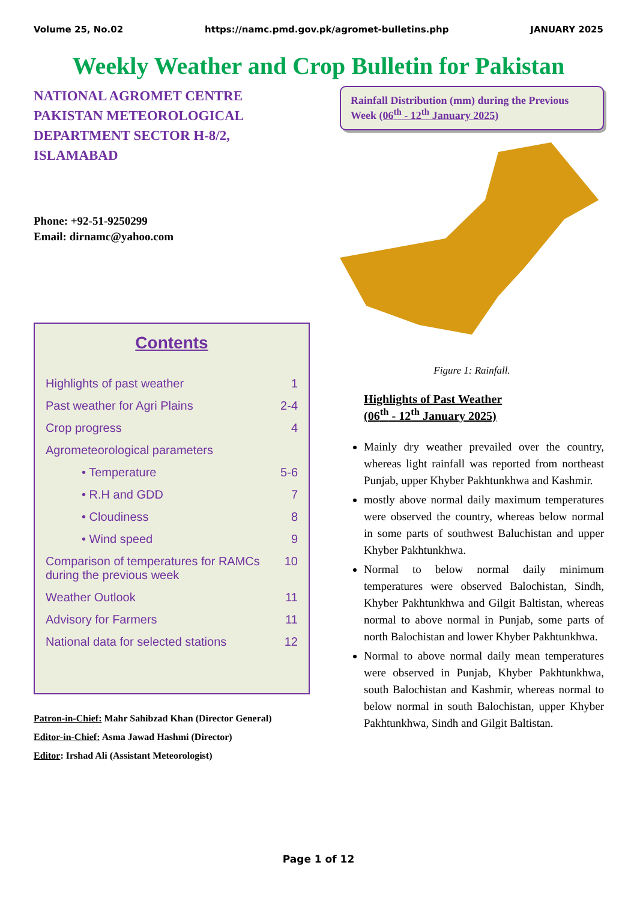Volume 25, No.02 https://namc.pmd.gov.pk/agromet-bulletins.php JANUARY 2025
Weekly Weather and Crop Bulletin for Pakistan
NATIONAL AGROMET CENTRE
PAKISTAN METEOROLOGICAL DEPARTMENT SECTOR H-8/2, ISLAMABAD
Phone: +92-51-9250299
Email: dirnamc@yahoo.com
Contents
Highlights of past weather 1
Past weather for Agri Plains 2-4
Crop progress 4
Agrometeorological parameters
• Temperature 5-6
• R.H and GDD 7
• Cloudiness 8
• Wind speed 9
Comparison of temperatures for RAMCs during the previous week 10
Weather Outlook 11
Advisory for Farmers 11
National data for selected stations 12
Patron-in-Chief: Mahr Sahibzad Khan (Director General)
Editor-in-Chief: Asma Jawad Hashmi (Director)
Editor: Irshad Ali (Assistant Meteorologist)
Rainfall Distribution (mm) during the Previous Week (06<sup>th</sup> - 12<sup>th</sup> January 2025)
Figure 1: Rainfall.
Highlights of Past Weather
(06<sup>th</sup> - 12<sup>th</sup> January 2025)
Mainly dry weather prevailed over the country, whereas light rainfall was reported from northeast Punjab, upper Khyber Pakhtunkhwa and Kashmir.
mostly above normal daily maximum temperatures were observed the country, whereas below normal in some parts of southwest Baluchistan and upper Khyber Pakhtunkhwa.
Normal to below normal daily minimum temperatures were observed Balochistan, Sindh, Khyber Pakhtunkhwa and Gilgit Baltistan, whereas normal to above normal in Punjab, some parts of north Balochistan and lower Khyber Pakhtunkhwa.
Normal to above normal daily mean temperatures were observed in Punjab, Khyber Pakhtunkhwa, south Balochistan and Kashmir, whereas normal to below normal in south Balochistan, upper Khyber Pakhtunkhwa, Sindh and Gilgit Baltistan.
Page 1 of 12